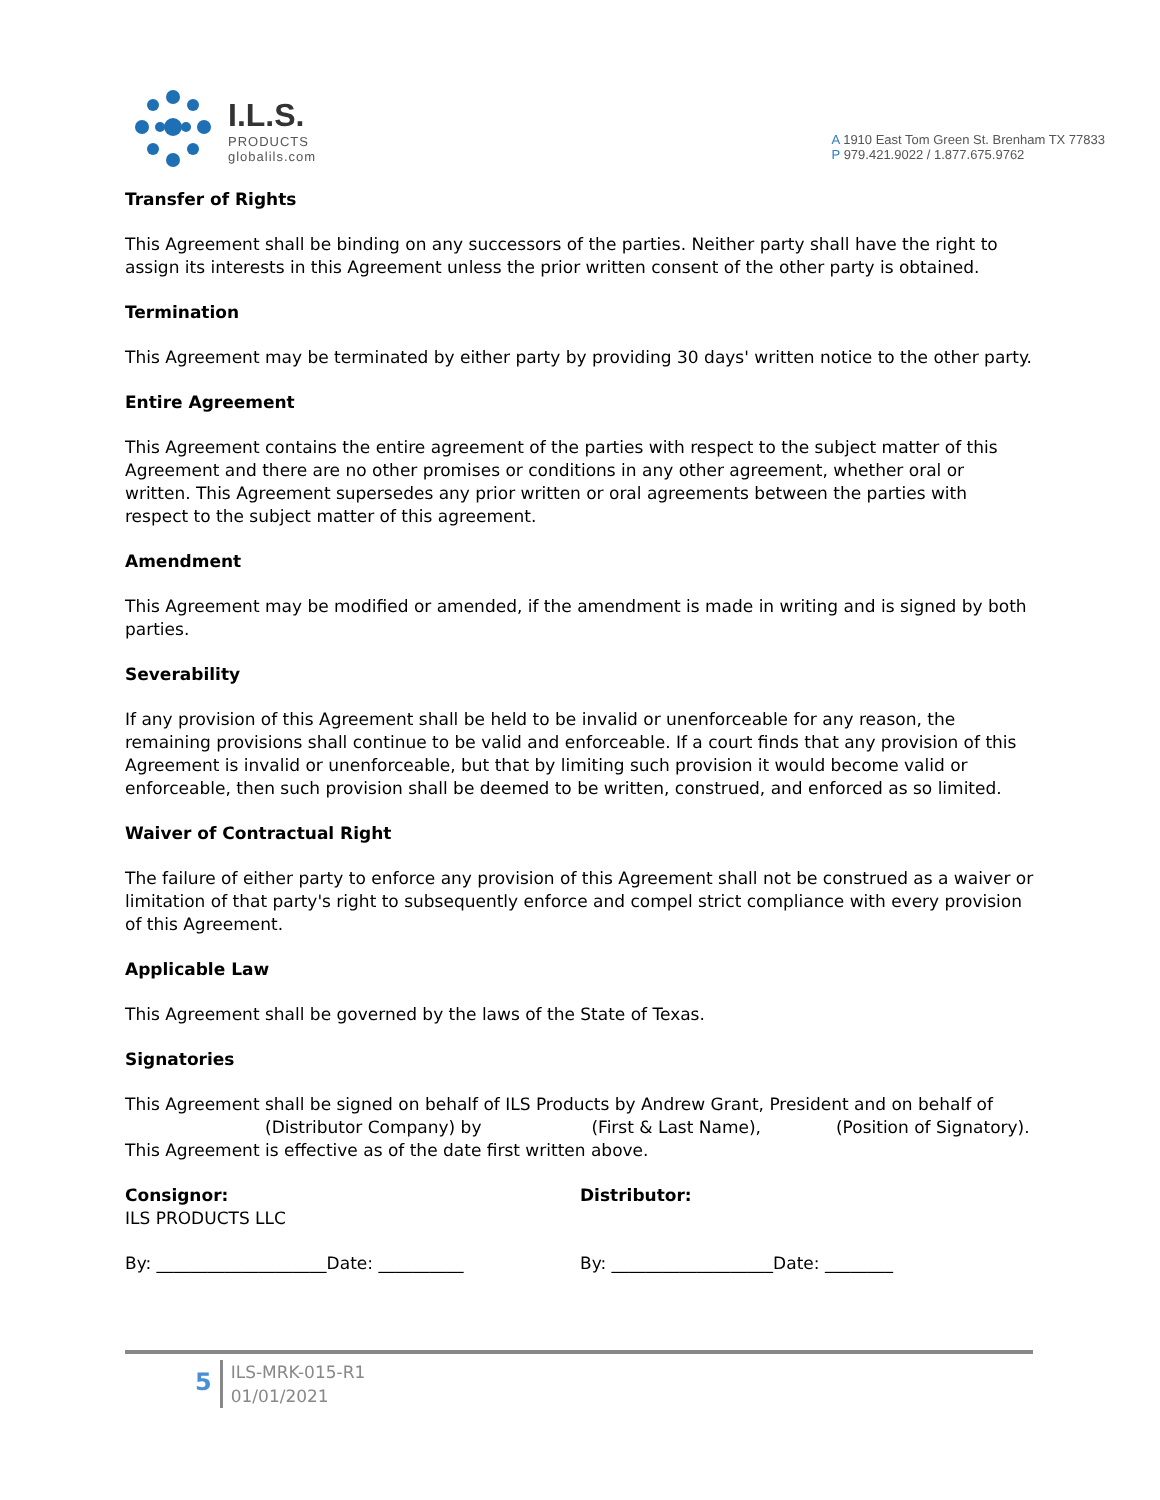I.L.S.
PRODUCTS
globalils.com
A 1910 East Tom Green St. Brenham TX 77833
P 979.421.9022 / 1.877.675.9762
Transfer of Rights
This Agreement shall be binding on any successors of the parties. Neither party shall have the right to assign its interests in this Agreement unless the prior written consent of the other party is obtained.
Termination
This Agreement may be terminated by either party by providing 30 days' written notice to the other party.
Entire Agreement
This Agreement contains the entire agreement of the parties with respect to the subject matter of this Agreement and there are no other promises or conditions in any other agreement, whether oral or written. This Agreement supersedes any prior written or oral agreements between the parties with respect to the subject matter of this agreement.
Amendment
This Agreement may be modified or amended, if the amendment is made in writing and is signed by both parties.
Severability
If any provision of this Agreement shall be held to be invalid or unenforceable for any reason, the remaining provisions shall continue to be valid and enforceable. If a court finds that any provision of this Agreement is invalid or unenforceable, but that by limiting such provision it would become valid or enforceable, then such provision shall be deemed to be written, construed, and enforced as so limited.
Waiver of Contractual Right
The failure of either party to enforce any provision of this Agreement shall not be construed as a waiver or limitation of that party's right to subsequently enforce and compel strict compliance with every provision of this Agreement.
Applicable Law
This Agreement shall be governed by the laws of the State of Texas.
Signatories
This Agreement shall be signed on behalf of ILS Products by Andrew Grant, President and on behalf of
(Distributor Company) by (First & Last Name), (Position of Signatory).
This Agreement is effective as of the date first written above.
Consignor:
ILS PRODUCTS LLC
Distributor:
By: ____________________Date: __________ By: ___________________Date: ________
5
ILS-MRK-015-R1
01/01/2021